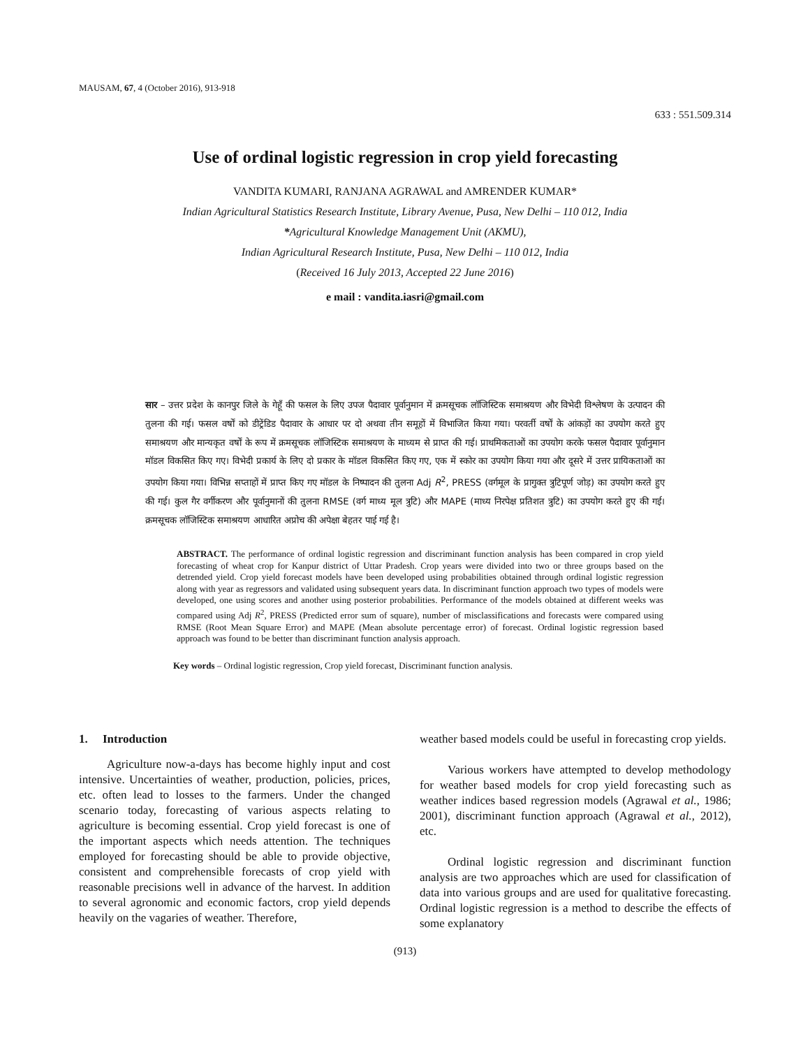MAUSAM, 67, 4 (October 2016), 913-918
633 : 551.509.314
Use of ordinal logistic regression in crop yield forecasting
VANDITA KUMARI, RANJANA AGRAWAL and AMRENDER KUMAR*
Indian Agricultural Statistics Research Institute, Library Avenue, Pusa, New Delhi – 110 012, India
*Agricultural Knowledge Management Unit (AKMU),
Indian Agricultural Research Institute, Pusa, New Delhi – 110 012, India
(Received 16 July 2013, Accepted 22 June 2016)
e mail : vandita.iasri@gmail.com
सार – उत्तर प्रदेश के कानपुर जिले के गेहूँ की फसल के लिए उपज पैदावार पूर्वानुमान में क्रमसूचक लॉजिस्टिक समाश्रयण और विभेदी विश्लेषण के उत्पादन की तुलना की गई। फसल वर्षों को डीट्रेंडिड पैदावार के आधार पर दो अथवा तीन समूहों में विभाजित किया गया। परवर्ती वर्षों के आंकड़ों का उपयोग करते हुए समाश्रयण और मान्यकृत वर्षों के रूप में क्रमसूचक लॉजिस्टिक समाश्रयण के माध्यम से प्राप्त की गई। प्राथमिकताओं का उपयोग करके फसल पैदावार पूर्वानुमान मॉडल विकसित किए गए। विभेदी प्रकार्य के लिए दो प्रकार के मॉडल विकसित किए गए, एक में स्कोर का उपयोग किया गया और दूसरे में उत्तर प्रायिकताओं का उपयोग किया गया। विभिन्न सप्ताहों में प्राप्त किए गए मॉडल के निष्पादन की तुलना Adj R<sup>2</sup>, PRESS (वर्गमूल के प्रागुक्त त्रुटिपूर्ण जोड़) का उपयोग करते हुए की गई। कुल गैर वर्गीकरण और पूर्वानुमानों की तुलना RMSE (वर्ग माध्य मूल त्रुटि) और MAPE (माध्य निरपेक्ष प्रतिशत त्रुटि) का उपयोग करते हुए की गई। क्रमसूचक लॉजिस्टिक समाश्रयण आधारित अप्रोच की अपेक्षा बेहतर पाई गई है।
ABSTRACT. The performance of ordinal logistic regression and discriminant function analysis has been compared in crop yield forecasting of wheat crop for Kanpur district of Uttar Pradesh. Crop years were divided into two or three groups based on the detrended yield. Crop yield forecast models have been developed using probabilities obtained through ordinal logistic regression along with year as regressors and validated using subsequent years data. In discriminant function approach two types of models were developed, one using scores and another using posterior probabilities. Performance of the models obtained at different weeks was compared using Adj R<sup>2</sup>, PRESS (Predicted error sum of square), number of misclassifications and forecasts were compared using RMSE (Root Mean Square Error) and MAPE (Mean absolute percentage error) of forecast. Ordinal logistic regression based approach was found to be better than discriminant function analysis approach.
Key words – Ordinal logistic regression, Crop yield forecast, Discriminant function analysis.
1. Introduction
Agriculture now-a-days has become highly input and cost intensive. Uncertainties of weather, production, policies, prices, etc. often lead to losses to the farmers. Under the changed scenario today, forecasting of various aspects relating to agriculture is becoming essential. Crop yield forecast is one of the important aspects which needs attention. The techniques employed for forecasting should be able to provide objective, consistent and comprehensible forecasts of crop yield with reasonable precisions well in advance of the harvest. In addition to several agronomic and economic factors, crop yield depends heavily on the vagaries of weather. Therefore,
weather based models could be useful in forecasting crop yields.
Various workers have attempted to develop methodology for weather based models for crop yield forecasting such as weather indices based regression models (Agrawal et al., 1986; 2001), discriminant function approach (Agrawal et al., 2012), etc.
Ordinal logistic regression and discriminant function analysis are two approaches which are used for classification of data into various groups and are used for qualitative forecasting. Ordinal logistic regression is a method to describe the effects of some explanatory
(913)